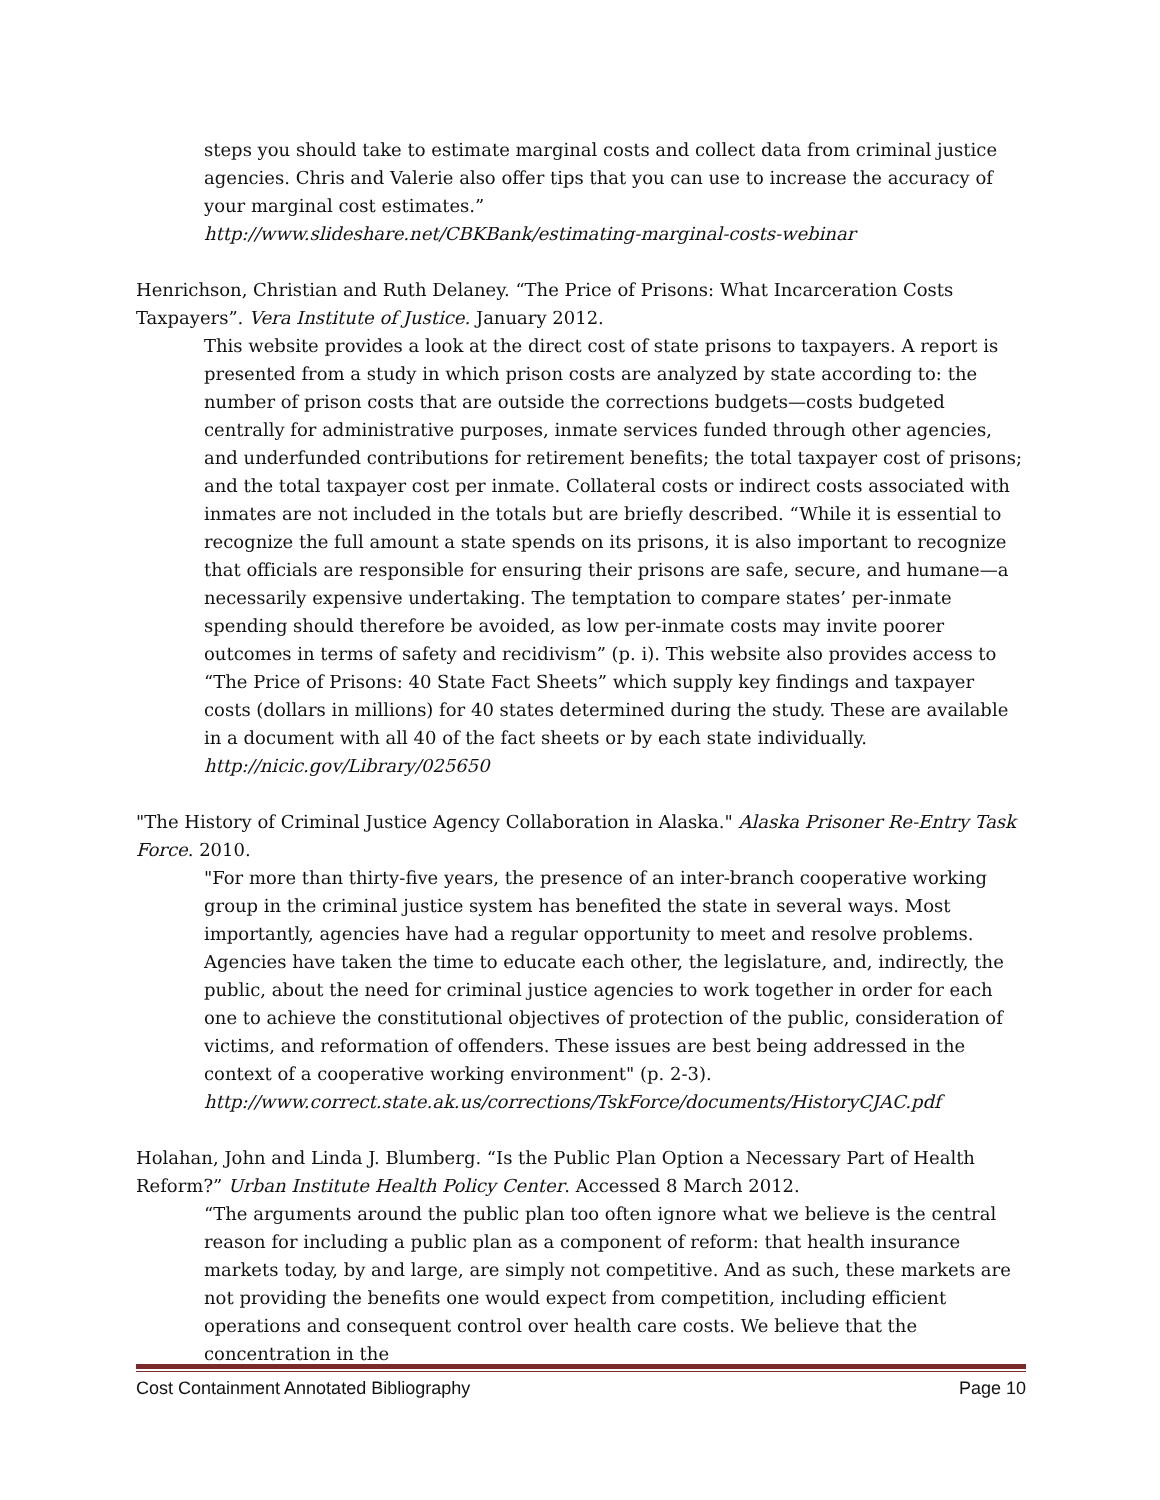steps you should take to estimate marginal costs and collect data from criminal justice agencies. Chris and Valerie also offer tips that you can use to increase the accuracy of your marginal cost estimates.”
http://www.slideshare.net/CBKBank/estimating-marginal-costs-webinar
Henrichson, Christian and Ruth Delaney. “The Price of Prisons: What Incarceration Costs Taxpayers”. Vera Institute of Justice. January 2012.
This website provides a look at the direct cost of state prisons to taxpayers. A report is presented from a study in which prison costs are analyzed by state according to: the number of prison costs that are outside the corrections budgets—costs budgeted centrally for administrative purposes, inmate services funded through other agencies, and underfunded contributions for retirement benefits; the total taxpayer cost of prisons; and the total taxpayer cost per inmate. Collateral costs or indirect costs associated with inmates are not included in the totals but are briefly described. “While it is essential to recognize the full amount a state spends on its prisons, it is also important to recognize that officials are responsible for ensuring their prisons are safe, secure, and humane—a necessarily expensive undertaking. The temptation to compare states’ per-inmate spending should therefore be avoided, as low per-inmate costs may invite poorer outcomes in terms of safety and recidivism” (p. i). This website also provides access to “The Price of Prisons: 40 State Fact Sheets” which supply key findings and taxpayer costs (dollars in millions) for 40 states determined during the study. These are available in a document with all 40 of the fact sheets or by each state individually.
http://nicic.gov/Library/025650
"The History of Criminal Justice Agency Collaboration in Alaska." Alaska Prisoner Re-Entry Task Force. 2010.
"For more than thirty-five years, the presence of an inter-branch cooperative working group in the criminal justice system has benefited the state in several ways. Most importantly, agencies have had a regular opportunity to meet and resolve problems. Agencies have taken the time to educate each other, the legislature, and, indirectly, the public, about the need for criminal justice agencies to work together in order for each one to achieve the constitutional objectives of protection of the public, consideration of victims, and reformation of offenders. These issues are best being addressed in the context of a cooperative working environment" (p. 2-3).
http://www.correct.state.ak.us/corrections/TskForce/documents/HistoryCJAC.pdf
Holahan, John and Linda J. Blumberg. “Is the Public Plan Option a Necessary Part of Health Reform?” Urban Institute Health Policy Center. Accessed 8 March 2012.
“The arguments around the public plan too often ignore what we believe is the central reason for including a public plan as a component of reform: that health insurance markets today, by and large, are simply not competitive. And as such, these markets are not providing the benefits one would expect from competition, including efficient operations and consequent control over health care costs. We believe that the concentration in the
Cost Containment Annotated Bibliography Page 10